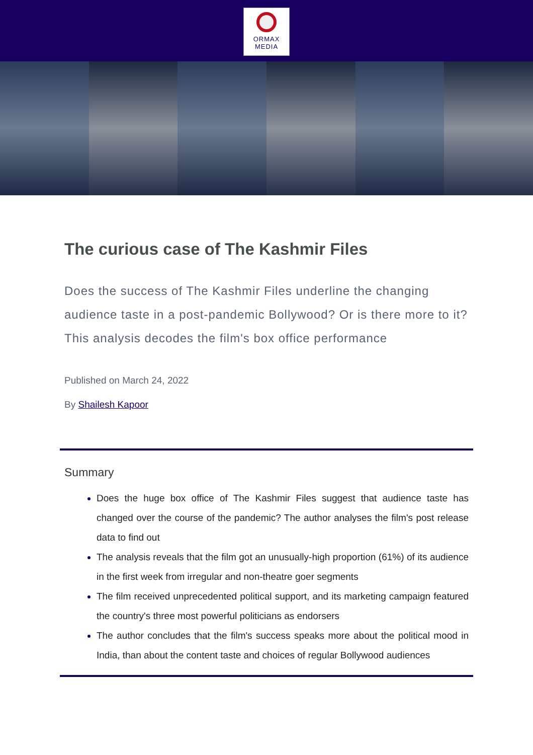ORMAX
MEDIA
The curious case of The Kashmir Files
Does the success of The Kashmir Files underline the changing audience taste in a post-pandemic Bollywood? Or is there more to it? This analysis decodes the film's box office performance
Published on March 24, 2022
By Shailesh Kapoor
Summary
Does the huge box office of The Kashmir Files suggest that audience taste has changed over the course of the pandemic? The author analyses the film's post release data to find out
The analysis reveals that the film got an unusually-high proportion (61%) of its audience in the first week from irregular and non-theatre goer segments
The film received unprecedented political support, and its marketing campaign featured the country's three most powerful politicians as endorsers
The author concludes that the film's success speaks more about the political mood in India, than about the content taste and choices of regular Bollywood audiences